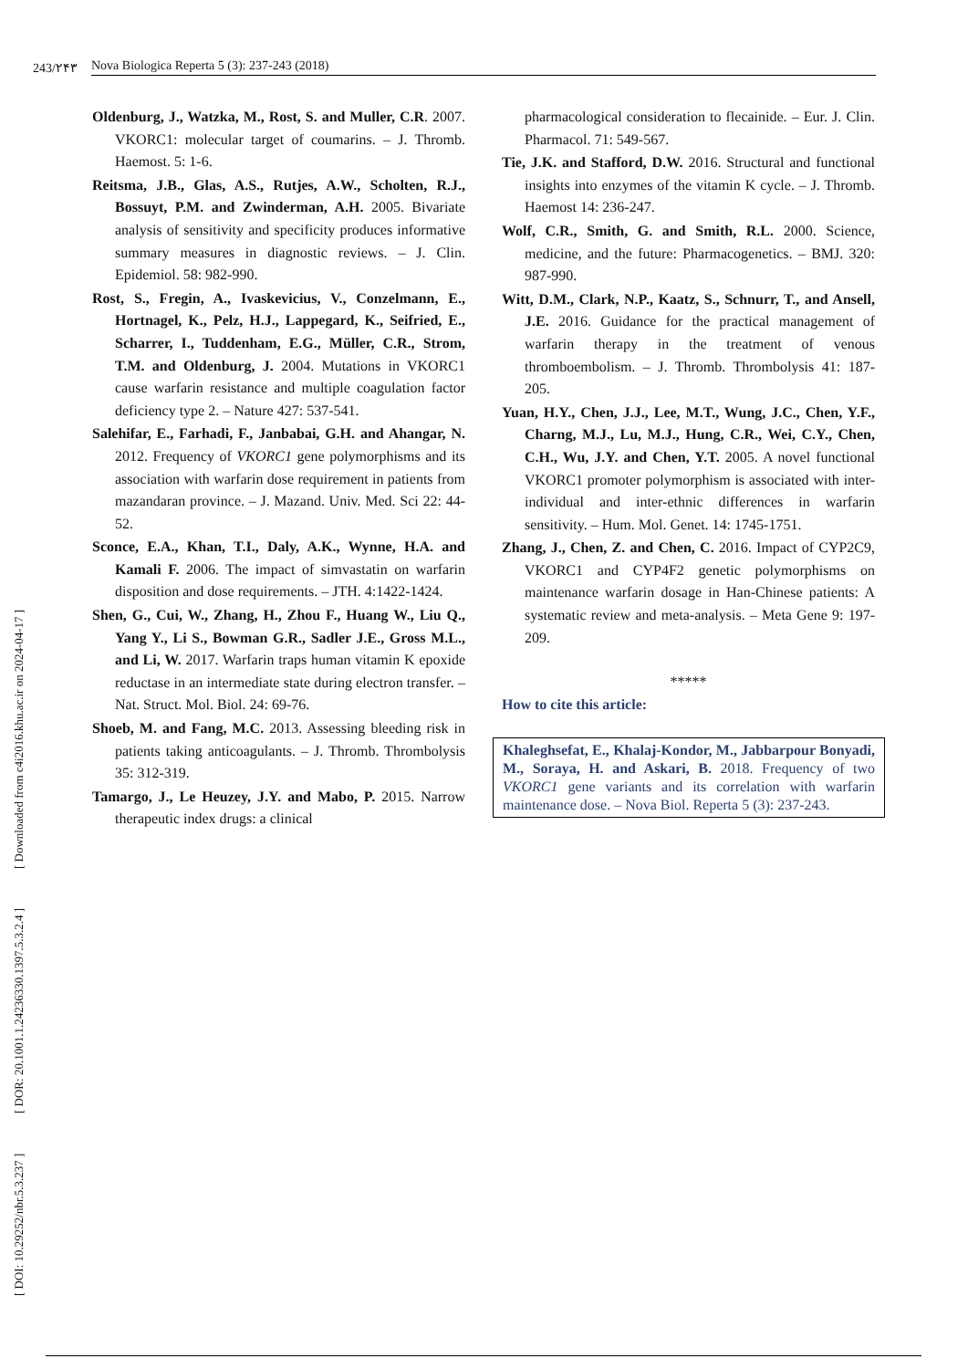243/۲۴۳ Nova Biologica Reperta 5 (3): 237-243 (2018)
[ DOI: 10.29252/nbr.5.3.237 ] [ DOR: 20.1001.1.24236330.1397.5.3.2.4 ] [ Downloaded from c4i2016.khu.ac.ir on 2024-04-17 ]
Oldenburg, J., Watzka, M., Rost, S. and Muller, C.R. 2007. VKORC1: molecular target of coumarins. – J. Thromb. Haemost. 5: 1-6.
Reitsma, J.B., Glas, A.S., Rutjes, A.W., Scholten, R.J., Bossuyt, P.M. and Zwinderman, A.H. 2005. Bivariate analysis of sensitivity and specificity produces informative summary measures in diagnostic reviews. – J. Clin. Epidemiol. 58: 982-990.
Rost, S., Fregin, A., Ivaskevicius, V., Conzelmann, E., Hortnagel, K., Pelz, H.J., Lappegard, K., Seifried, E., Scharrer, I., Tuddenham, E.G., Müller, C.R., Strom, T.M. and Oldenburg, J. 2004. Mutations in VKORC1 cause warfarin resistance and multiple coagulation factor deficiency type 2. – Nature 427: 537-541.
Salehifar, E., Farhadi, F., Janbabai, G.H. and Ahangar, N. 2012. Frequency of VKORC1 gene polymorphisms and its association with warfarin dose requirement in patients from mazandaran province. – J. Mazand. Univ. Med. Sci 22: 44-52.
Sconce, E.A., Khan, T.I., Daly, A.K., Wynne, H.A. and Kamali F. 2006. The impact of simvastatin on warfarin disposition and dose requirements. – JTH. 4:1422-1424.
Shen, G., Cui, W., Zhang, H., Zhou F., Huang W., Liu Q., Yang Y., Li S., Bowman G.R., Sadler J.E., Gross M.L., and Li, W. 2017. Warfarin traps human vitamin K epoxide reductase in an intermediate state during electron transfer. – Nat. Struct. Mol. Biol. 24: 69-76.
Shoeb, M. and Fang, M.C. 2013. Assessing bleeding risk in patients taking anticoagulants. – J. Thromb. Thrombolysis 35: 312-319.
Tamargo, J., Le Heuzey, J.Y. and Mabo, P. 2015. Narrow therapeutic index drugs: a clinical
pharmacological consideration to flecainide. – Eur. J. Clin. Pharmacol. 71: 549-567.
Tie, J.K. and Stafford, D.W. 2016. Structural and functional insights into enzymes of the vitamin K cycle. – J. Thromb. Haemost 14: 236-247.
Wolf, C.R., Smith, G. and Smith, R.L. 2000. Science, medicine, and the future: Pharmacogenetics. – BMJ. 320: 987-990.
Witt, D.M., Clark, N.P., Kaatz, S., Schnurr, T., and Ansell, J.E. 2016. Guidance for the practical management of warfarin therapy in the treatment of venous thromboembolism. – J. Thromb. Thrombolysis 41: 187-205.
Yuan, H.Y., Chen, J.J., Lee, M.T., Wung, J.C., Chen, Y.F., Charng, M.J., Lu, M.J., Hung, C.R., Wei, C.Y., Chen, C.H., Wu, J.Y. and Chen, Y.T. 2005. A novel functional VKORC1 promoter polymorphism is associated with inter-individual and inter-ethnic differences in warfarin sensitivity. – Hum. Mol. Genet. 14: 1745-1751.
Zhang, J., Chen, Z. and Chen, C. 2016. Impact of CYP2C9, VKORC1 and CYP4F2 genetic polymorphisms on maintenance warfarin dosage in Han-Chinese patients: A systematic review and meta-analysis. – Meta Gene 9: 197-209.
*****
How to cite this article:
Khaleghsefat, E., Khalaj-Kondor, M., Jabbarpour Bonyadi, M., Soraya, H. and Askari, B. 2018. Frequency of two VKORC1 gene variants and its correlation with warfarin maintenance dose. – Nova Biol. Reperta 5 (3): 237-243.